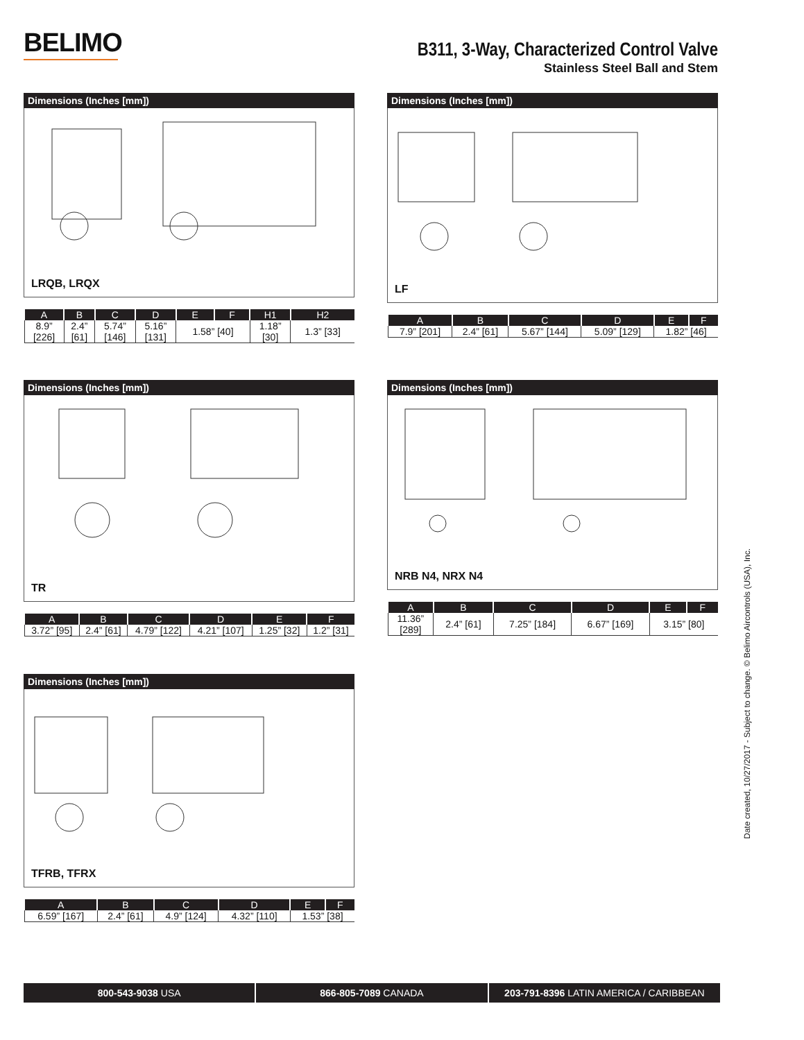BELIMO
B311, 3-Way, Characterized Control Valve
Stainless Steel Ball and Stem
Dimensions (Inches [mm])
LRQB, LRQX
| A | B | C | D | E | F | H1 | H2 |
| --- | --- | --- | --- | --- | --- | --- | --- |
| 8.9” [226] | 2.4” [61] | 5.74” [146] | 5.16” [131] | 1.58” [40] | | 1.18” [30] | 1.3” [33] |
Dimensions (Inches [mm])
LF
| A | B | C | D | E | F |
| --- | --- | --- | --- | --- | --- |
| 7.9” [201] | 2.4” [61] | 5.67” [144] | 5.09” [129] | 1.82” [46] | |
Dimensions (Inches [mm])
TR
| A | B | C | D | E | F |
| --- | --- | --- | --- | --- | --- |
| 3.72” [95] | 2.4” [61] | 4.79” [122] | 4.21” [107] | 1.25” [32] | 1.2” [31] |
Dimensions (Inches [mm])
NRB N4, NRX N4
| A | B | C | D | E | F |
| --- | --- | --- | --- | --- | --- |
| 11.36” [289] | 2.4” [61] | 7.25” [184] | 6.67” [169] | 3.15” [80] | |
Dimensions (Inches [mm])
TFRB, TFRX
| A | B | C | D | E | F |
| --- | --- | --- | --- | --- | --- |
| 6.59” [167] | 2.4” [61] | 4.9” [124] | 4.32” [110] | 1.53” [38] | |
800-543-9038 USA 866-805-7089 CANADA 203-791-8396 LATIN AMERICA / CARIBBEAN
Date created, 10/27/2017 - Subject to change. © Belimo Aircontrols (USA), Inc.